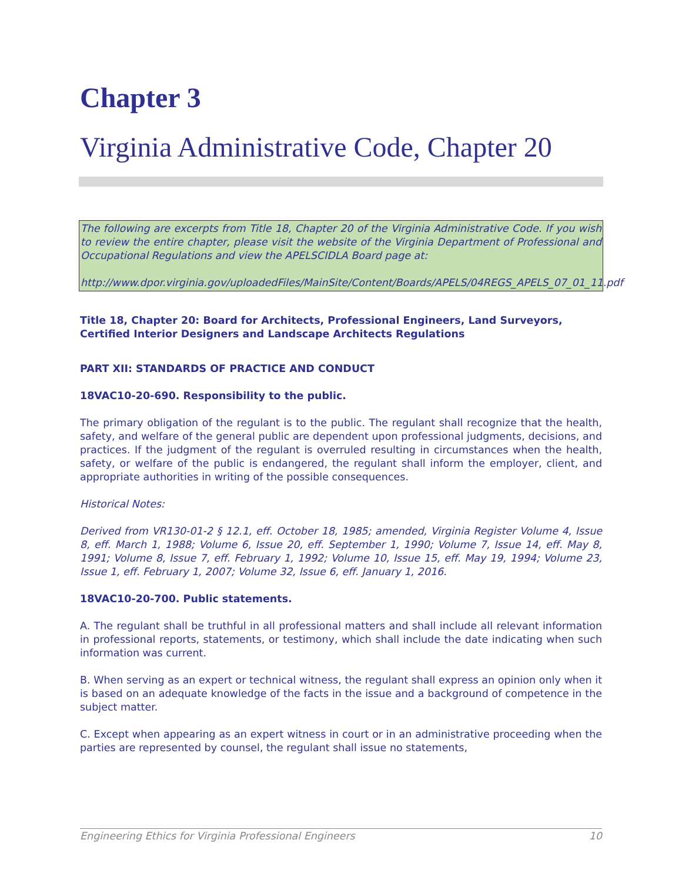Chapter 3
Virginia Administrative Code, Chapter 20
The following are excerpts from Title 18, Chapter 20 of the Virginia Administrative Code. If you wish to review the entire chapter, please visit the website of the Virginia Department of Professional and Occupational Regulations and view the APELSCIDLA Board page at:
http://www.dpor.virginia.gov/uploadedFiles/MainSite/Content/Boards/APELS/04REGS_APELS_07_01_11.pdf
Title 18, Chapter 20: Board for Architects, Professional Engineers, Land Surveyors, Certified Interior Designers and Landscape Architects Regulations
PART XII: STANDARDS OF PRACTICE AND CONDUCT
18VAC10-20-690. Responsibility to the public.
The primary obligation of the regulant is to the public. The regulant shall recognize that the health, safety, and welfare of the general public are dependent upon professional judgments, decisions, and practices. If the judgment of the regulant is overruled resulting in circumstances when the health, safety, or welfare of the public is endangered, the regulant shall inform the employer, client, and appropriate authorities in writing of the possible consequences.
Historical Notes:
Derived from VR130-01-2 § 12.1, eff. October 18, 1985; amended, Virginia Register Volume 4, Issue 8, eff. March 1, 1988; Volume 6, Issue 20, eff. September 1, 1990; Volume 7, Issue 14, eff. May 8, 1991; Volume 8, Issue 7, eff. February 1, 1992; Volume 10, Issue 15, eff. May 19, 1994; Volume 23, Issue 1, eff. February 1, 2007; Volume 32, Issue 6, eff. January 1, 2016.
18VAC10-20-700. Public statements.
A. The regulant shall be truthful in all professional matters and shall include all relevant information in professional reports, statements, or testimony, which shall include the date indicating when such information was current.
B. When serving as an expert or technical witness, the regulant shall express an opinion only when it is based on an adequate knowledge of the facts in the issue and a background of competence in the subject matter.
C. Except when appearing as an expert witness in court or in an administrative proceeding when the parties are represented by counsel, the regulant shall issue no statements,
Engineering Ethics for Virginia Professional Engineers 10